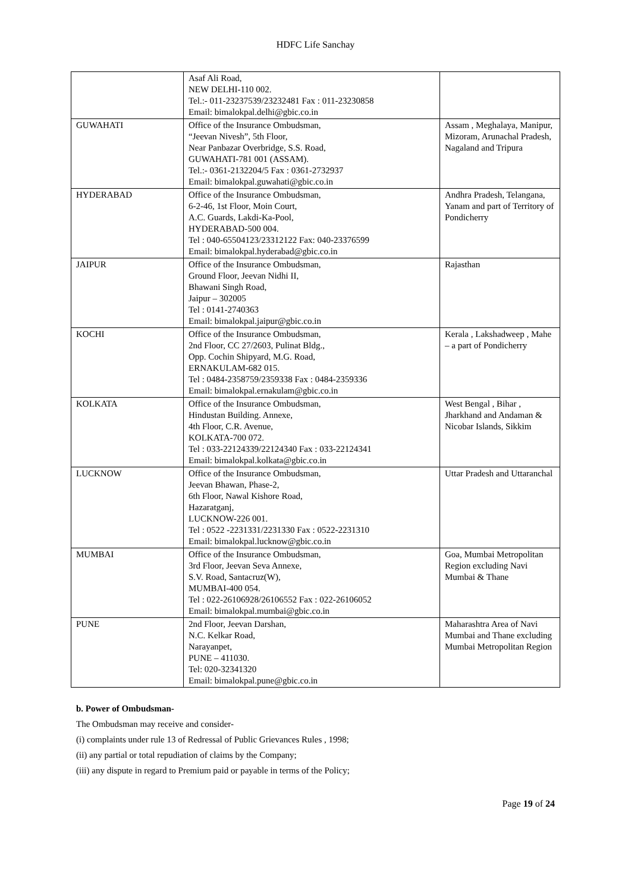HDFC Life Sanchay
| | Asaf Ali Road, NEW DELHI-110 002. Tel.:- 011-23237539/23232481 Fax : 011-23230858 Email: bimalokpal.delhi@gbic.co.in | |
| GUWAHATI | Office of the Insurance Ombudsman, “Jeevan Nivesh”, 5th Floor, Near Panbazar Overbridge, S.S. Road, GUWAHATI-781 001 (ASSAM). Tel.:- 0361-2132204/5 Fax : 0361-2732937 Email: bimalokpal.guwahati@gbic.co.in | Assam , Meghalaya, Manipur, Mizoram, Arunachal Pradesh, Nagaland and Tripura |
| HYDERABAD | Office of the Insurance Ombudsman, 6-2-46, 1st Floor, Moin Court, A.C. Guards, Lakdi-Ka-Pool, HYDERABAD-500 004. Tel : 040-65504123/23312122 Fax: 040-23376599 Email: bimalokpal.hyderabad@gbic.co.in | Andhra Pradesh, Telangana, Yanam and part of Territory of Pondicherry |
| JAIPUR | Office of the Insurance Ombudsman, Ground Floor, Jeevan Nidhi II, Bhawani Singh Road, Jaipur – 302005 Tel : 0141-2740363 Email: bimalokpal.jaipur@gbic.co.in | Rajasthan |
| KOCHI | Office of the Insurance Ombudsman, 2nd Floor, CC 27/2603, Pulinat Bldg., Opp. Cochin Shipyard, M.G. Road, ERNAKULAM-682 015. Tel : 0484-2358759/2359338 Fax : 0484-2359336 Email: bimalokpal.ernakulam@gbic.co.in | Kerala , Lakshadweep , Mahe – a part of Pondicherry |
| KOLKATA | Office of the Insurance Ombudsman, Hindustan Building. Annexe, 4th Floor, C.R. Avenue, KOLKATA-700 072. Tel : 033-22124339/22124340 Fax : 033-22124341 Email: bimalokpal.kolkata@gbic.co.in | West Bengal , Bihar , Jharkhand and Andaman & Nicobar Islands, Sikkim |
| LUCKNOW | Office of the Insurance Ombudsman, Jeevan Bhawan, Phase-2, 6th Floor, Nawal Kishore Road, Hazaratganj, LUCKNOW-226 001. Tel : 0522 -2231331/2231330 Fax : 0522-2231310 Email: bimalokpal.lucknow@gbic.co.in | Uttar Pradesh and Uttaranchal |
| MUMBAI | Office of the Insurance Ombudsman, 3rd Floor, Jeevan Seva Annexe, S.V. Road, Santacruz(W), MUMBAI-400 054. Tel : 022-26106928/26106552 Fax : 022-26106052 Email: bimalokpal.mumbai@gbic.co.in | Goa, Mumbai Metropolitan Region excluding Navi Mumbai & Thane |
| PUNE | 2nd Floor, Jeevan Darshan, N.C. Kelkar Road, Narayanpet, PUNE – 411030. Tel: 020-32341320 Email: bimalokpal.pune@gbic.co.in | Maharashtra Area of Navi Mumbai and Thane excluding Mumbai Metropolitan Region |
b. Power of Ombudsman-
The Ombudsman may receive and consider-
(i) complaints under rule 13 of Redressal of Public Grievances Rules , 1998;
(ii) any partial or total repudiation of claims by the Company;
(iii) any dispute in regard to Premium paid or payable in terms of the Policy;
Page 19 of 24